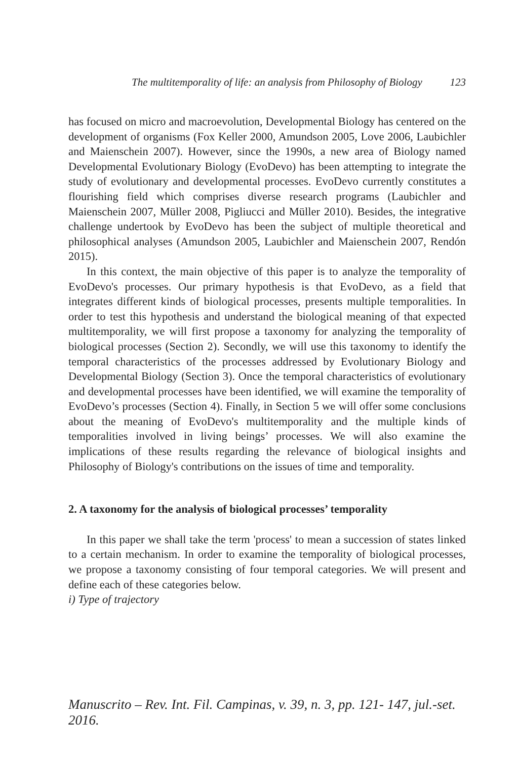The multitemporality of life: an analysis from Philosophy of Biology 123
has focused on micro and macroevolution, Developmental Biology has centered on the development of organisms (Fox Keller 2000, Amundson 2005, Love 2006, Laubichler and Maienschein 2007). However, since the 1990s, a new area of Biology named Developmental Evolutionary Biology (EvoDevo) has been attempting to integrate the study of evolutionary and developmental processes. EvoDevo currently constitutes a flourishing field which comprises diverse research programs (Laubichler and Maienschein 2007, Müller 2008, Pigliucci and Müller 2010). Besides, the integrative challenge undertook by EvoDevo has been the subject of multiple theoretical and philosophical analyses (Amundson 2005, Laubichler and Maienschein 2007, Rendón 2015).
In this context, the main objective of this paper is to analyze the temporality of EvoDevo's processes. Our primary hypothesis is that EvoDevo, as a field that integrates different kinds of biological processes, presents multiple temporalities. In order to test this hypothesis and understand the biological meaning of that expected multitemporality, we will first propose a taxonomy for analyzing the temporality of biological processes (Section 2). Secondly, we will use this taxonomy to identify the temporal characteristics of the processes addressed by Evolutionary Biology and Developmental Biology (Section 3). Once the temporal characteristics of evolutionary and developmental processes have been identified, we will examine the temporality of EvoDevo’s processes (Section 4). Finally, in Section 5 we will offer some conclusions about the meaning of EvoDevo's multitemporality and the multiple kinds of temporalities involved in living beings’ processes. We will also examine the implications of these results regarding the relevance of biological insights and Philosophy of Biology's contributions on the issues of time and temporality.
2. A taxonomy for the analysis of biological processes’ temporality
In this paper we shall take the term 'process' to mean a succession of states linked to a certain mechanism. In order to examine the temporality of biological processes, we propose a taxonomy consisting of four temporal categories. We will present and define each of these categories below.
i) Type of trajectory
Manuscrito – Rev. Int. Fil. Campinas, v. 39, n. 3, pp. 121- 147, jul.-set. 2016.